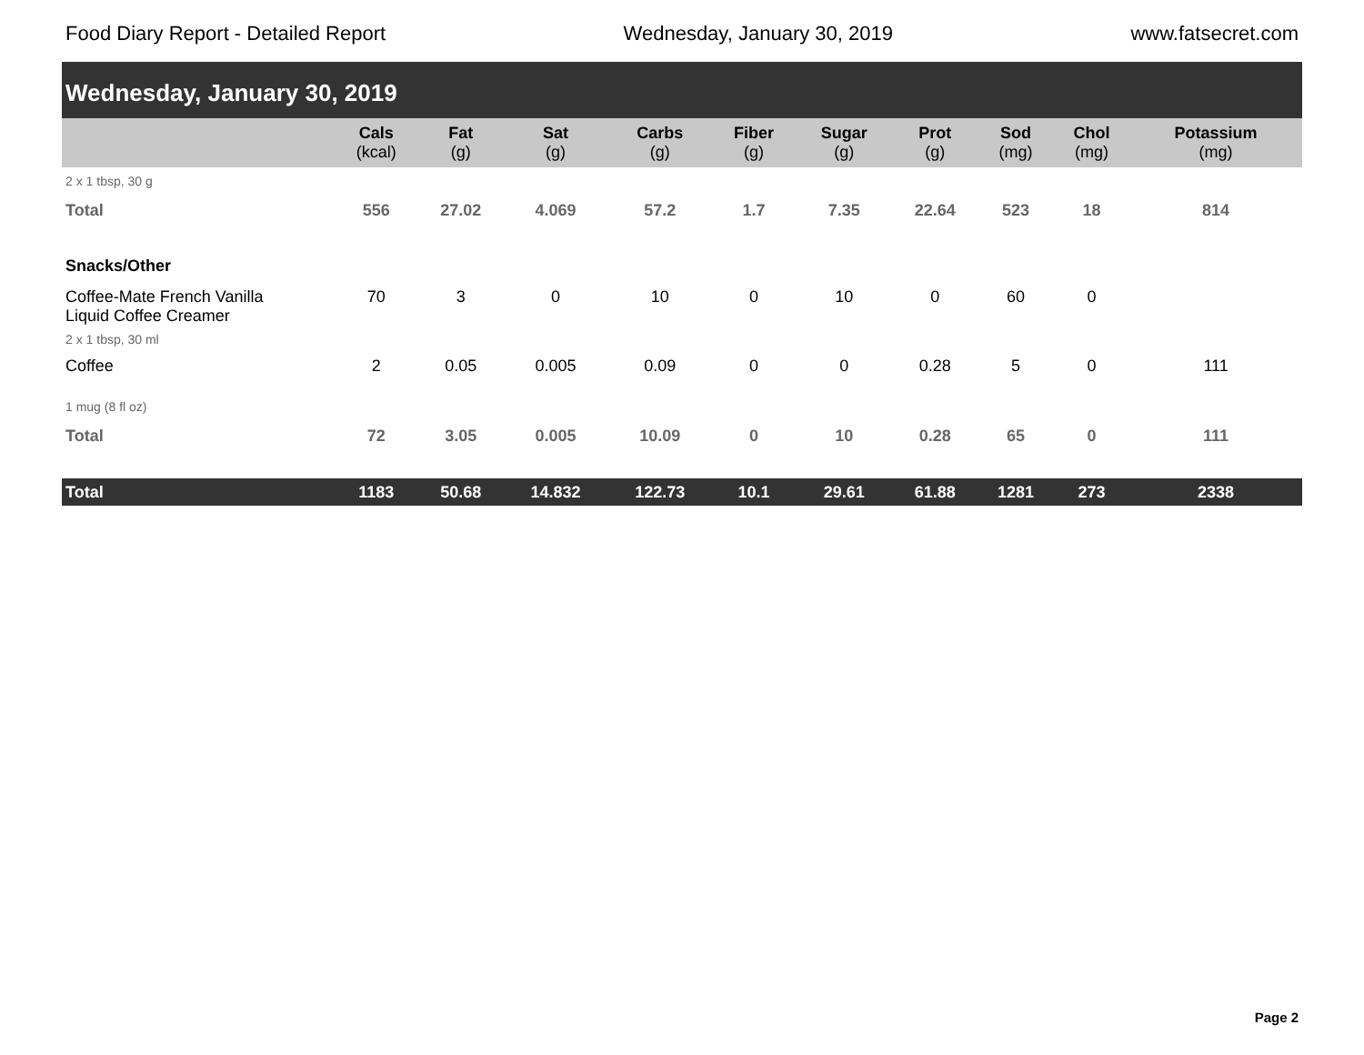Food Diary Report - Detailed Report Wednesday, January 30, 2019 www.fatsecret.com
| Wednesday, January 30, 2019 | | | | | | | | | | |
| | Cals (kcal) | Fat (g) | Sat (g) | Carbs (g) | Fiber (g) | Sugar (g) | Prot (g) | Sod (mg) | Chol (mg) | Potassium (mg) |
| 2 x 1 tbsp, 30 g | | | | | | | | | | |
| Total | 556 | 27.02 | 4.069 | 57.2 | 1.7 | 7.35 | 22.64 | 523 | 18 | 814 |
| Snacks/Other | | | | | | | | | | |
| Coffee-Mate French Vanilla Liquid Coffee Creamer | 70 | 3 | 0 | 10 | 0 | 10 | 0 | 60 | 0 | |
| 2 x 1 tbsp, 30 ml | | | | | | | | | | |
| Coffee | 2 | 0.05 | 0.005 | 0.09 | 0 | 0 | 0.28 | 5 | 0 | 111 |
| 1 mug (8 fl oz) | | | | | | | | | | |
| Total | 72 | 3.05 | 0.005 | 10.09 | 0 | 10 | 0.28 | 65 | 0 | 111 |
| Total | 1183 | 50.68 | 14.832 | 122.73 | 10.1 | 29.61 | 61.88 | 1281 | 273 | 2338 |
Page 2